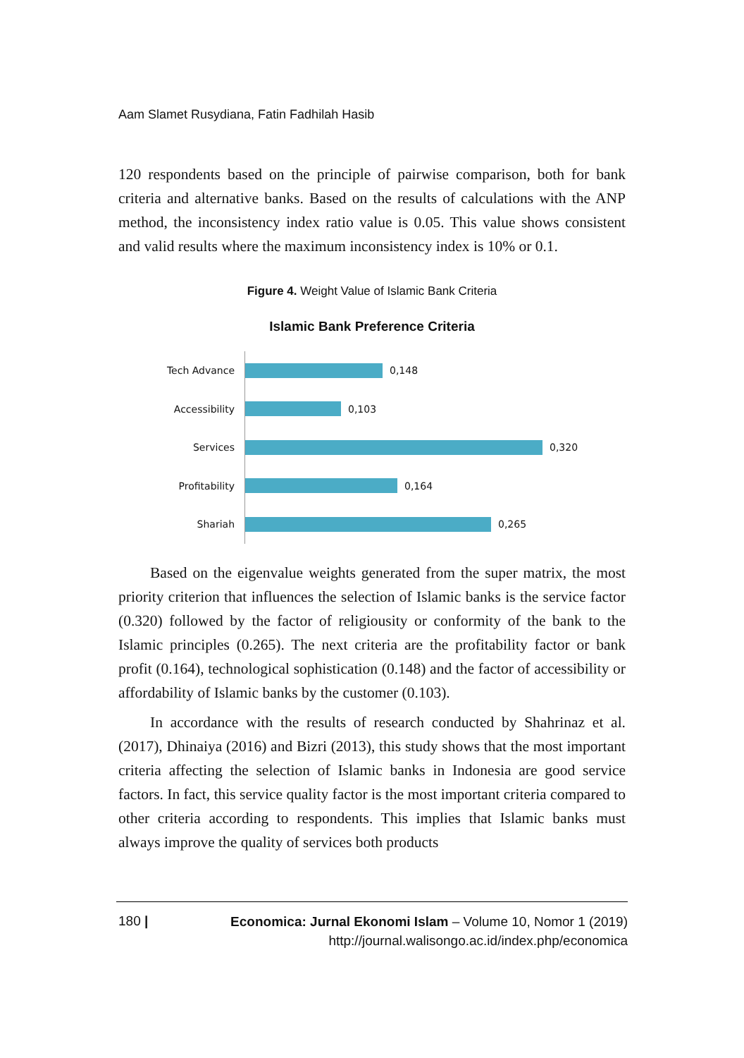Aam Slamet Rusydiana, Fatin Fadhilah Hasib
120 respondents based on the principle of pairwise comparison, both for bank criteria and alternative banks. Based on the results of calculations with the ANP method, the inconsistency index ratio value is 0.05. This value shows consistent and valid results where the maximum inconsistency index is 10% or 0.1.
Figure 4. Weight Value of Islamic Bank Criteria
Islamic Bank Preference Criteria
Tech Advance
0,148
Accessibility
0,103
Services
0,320
Profitability
0,164
Shariah
0,265
Based on the eigenvalue weights generated from the super matrix, the most priority criterion that influences the selection of Islamic banks is the service factor (0.320) followed by the factor of religiousity or conformity of the bank to the Islamic principles (0.265). The next criteria are the profitability factor or bank profit (0.164), technological sophistication (0.148) and the factor of accessibility or affordability of Islamic banks by the customer (0.103).
In accordance with the results of research conducted by Shahrinaz et al. (2017), Dhinaiya (2016) and Bizri (2013), this study shows that the most important criteria affecting the selection of Islamic banks in Indonesia are good service factors. In fact, this service quality factor is the most important criteria compared to other criteria according to respondents. This implies that Islamic banks must always improve the quality of services both products
180 |
Economica: Jurnal Ekonomi Islam – Volume 10, Nomor 1 (2019)
http://journal.walisongo.ac.id/index.php/economica